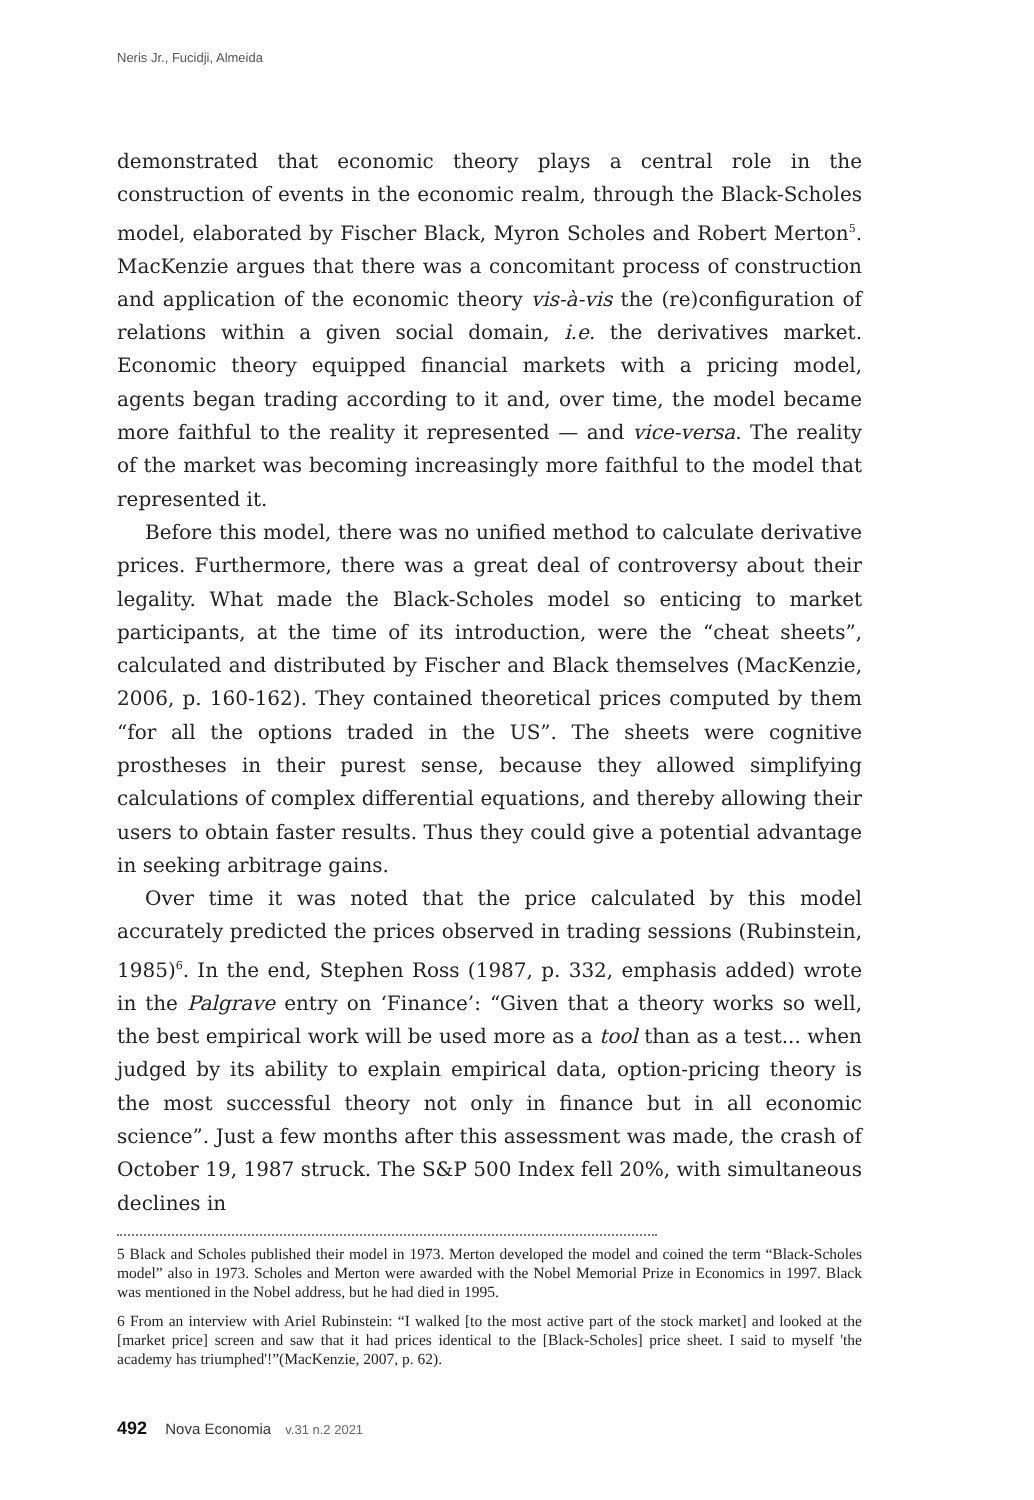Neris Jr., Fucidji, Almeida
demonstrated that economic theory plays a central role in the construction of events in the economic realm, through the Black-Scholes model, elaborated by Fischer Black, Myron Scholes and Robert Merton<sup>5</sup>. MacKenzie argues that there was a concomitant process of construction and application of the economic theory vis-à-vis the (re)configuration of relations within a given social domain, i.e. the derivatives market. Economic theory equipped financial markets with a pricing model, agents began trading according to it and, over time, the model became more faithful to the reality it represented — and vice-versa. The reality of the market was becoming increasingly more faithful to the model that represented it.
Before this model, there was no unified method to calculate derivative prices. Furthermore, there was a great deal of controversy about their legality. What made the Black-Scholes model so enticing to market participants, at the time of its introduction, were the “cheat sheets”, calculated and distributed by Fischer and Black themselves (MacKenzie, 2006, p. 160-162). They contained theoretical prices computed by them “for all the options traded in the US”. The sheets were cognitive prostheses in their purest sense, because they allowed simplifying calculations of complex differential equations, and thereby allowing their users to obtain faster results. Thus they could give a potential advantage in seeking arbitrage gains.
Over time it was noted that the price calculated by this model accurately predicted the prices observed in trading sessions (Rubinstein, 1985)<sup>6</sup>. In the end, Stephen Ross (1987, p. 332, emphasis added) wrote in the Palgrave entry on ‘Finance’: “Given that a theory works so well, the best empirical work will be used more as a tool than as a test... when judged by its ability to explain empirical data, option-pricing theory is the most successful theory not only in finance but in all economic science”. Just a few months after this assessment was made, the crash of October 19, 1987 struck. The S&P 500 Index fell 20%, with simultaneous declines in
5 Black and Scholes published their model in 1973. Merton developed the model and coined the term “Black-Scholes model” also in 1973. Scholes and Merton were awarded with the Nobel Memorial Prize in Economics in 1997. Black was mentioned in the Nobel address, but he had died in 1995.
6 From an interview with Ariel Rubinstein: “I walked [to the most active part of the stock market] and looked at the [market price] screen and saw that it had prices identical to the [Black-Scholes] price sheet. I said to myself 'the academy has triumphed'!”(MacKenzie, 2007, p. 62).
492 Nova Economia v.31 n.2 2021